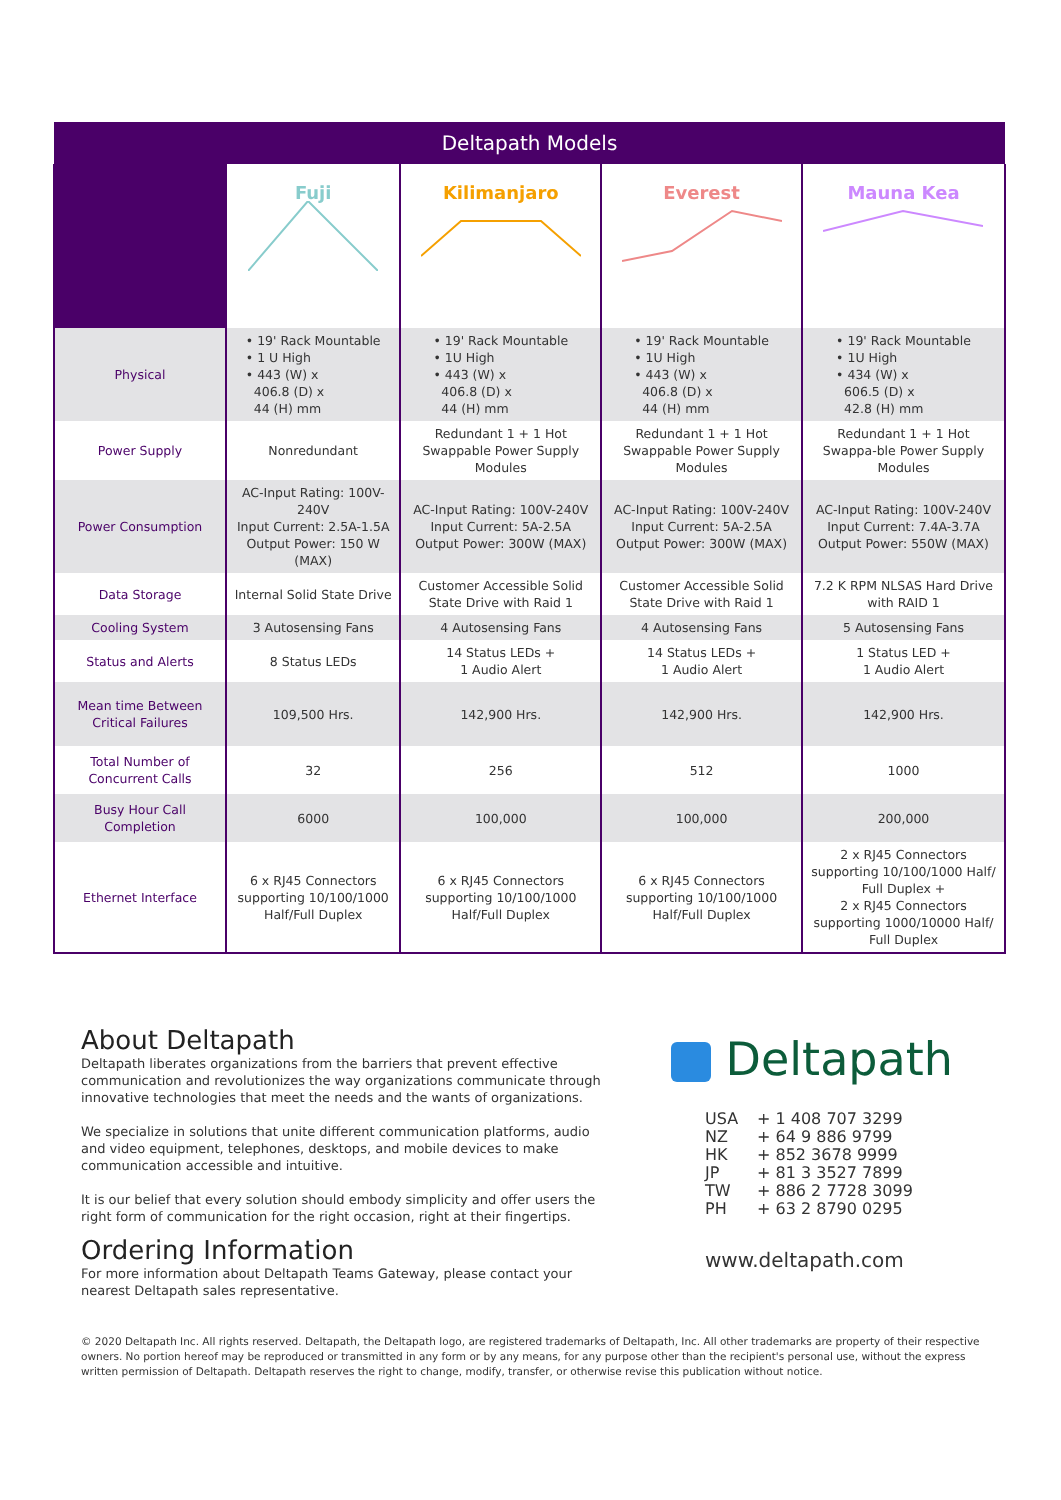| Deltapath Models | | | | |
| --- | --- | --- | --- | --- |
| | Fuji | Kilimanjaro | Everest | Mauna Kea |
| Physical | • 19' Rack Mountable • 1 U High • 443 (W) x 406.8 (D) x 44 (H) mm | • 19' Rack Mountable • 1U High • 443 (W) x 406.8 (D) x 44 (H) mm | • 19' Rack Mountable • 1U High • 443 (W) x 406.8 (D) x 44 (H) mm | • 19' Rack Mountable • 1U High • 434 (W) x 606.5 (D) x 42.8 (H) mm |
| Power Supply | Nonredundant | Redundant 1 + 1 Hot Swappable Power Supply Modules | Redundant 1 + 1 Hot Swappable Power Supply Modules | Redundant 1 + 1 Hot Swappa-ble Power Supply Modules |
| Power Consumption | AC-Input Rating: 100V-240V Input Current: 2.5A-1.5A Output Power: 150 W (MAX) | AC-Input Rating: 100V-240V Input Current: 5A-2.5A Output Power: 300W (MAX) | AC-Input Rating: 100V-240V Input Current: 5A-2.5A Output Power: 300W (MAX) | AC-Input Rating: 100V-240V Input Current: 7.4A-3.7A Output Power: 550W (MAX) |
| Data Storage | Internal Solid State Drive | Customer Accessible Solid State Drive with Raid 1 | Customer Accessible Solid State Drive with Raid 1 | 7.2 K RPM NLSAS Hard Drive with RAID 1 |
| Cooling System | 3 Autosensing Fans | 4 Autosensing Fans | 4 Autosensing Fans | 5 Autosensing Fans |
| Status and Alerts | 8 Status LEDs | 14 Status LEDs + 1 Audio Alert | 14 Status LEDs + 1 Audio Alert | 1 Status LED + 1 Audio Alert |
| Mean time Between Critical Failures | 109,500 Hrs. | 142,900 Hrs. | 142,900 Hrs. | 142,900 Hrs. |
| Total Number of Concurrent Calls | 32 | 256 | 512 | 1000 |
| Busy Hour Call Completion | 6000 | 100,000 | 100,000 | 200,000 |
| Ethernet Interface | 6 x RJ45 Connectors supporting 10/100/1000 Half/Full Duplex | 6 x RJ45 Connectors supporting 10/100/1000 Half/Full Duplex | 6 x RJ45 Connectors supporting 10/100/1000 Half/Full Duplex | 2 x RJ45 Connectors supporting 10/100/1000 Half/ Full Duplex + 2 x RJ45 Connectors supporting 1000/10000 Half/ Full Duplex |
About Deltapath
Deltapath liberates organizations from the barriers that prevent effective communication and revolutionizes the way organizations communicate through innovative technologies that meet the needs and the wants of organizations.
We specialize in solutions that unite different communication platforms, audio and video equipment, telephones, desktops, and mobile devices to make communication accessible and intuitive.
It is our belief that every solution should embody simplicity and offer users the right form of communication for the right occasion, right at their fingertips.
Ordering Information
For more information about Deltapath Teams Gateway, please contact your nearest Deltapath sales representative.
Deltapath
USA + 1 408 707 3299
NZ + 64 9 886 9799
HK + 852 3678 9999
JP + 81 3 3527 7899
TW + 886 2 7728 3099
PH + 63 2 8790 0295
www.deltapath.com
© 2020 Deltapath Inc. All rights reserved. Deltapath, the Deltapath logo, are registered trademarks of Deltapath, Inc. All other trademarks are property of their respective owners. No portion hereof may be reproduced or transmitted in any form or by any means, for any purpose other than the recipient's personal use, without the express written permission of Deltapath. Deltapath reserves the right to change, modify, transfer, or otherwise revise this publication without notice.